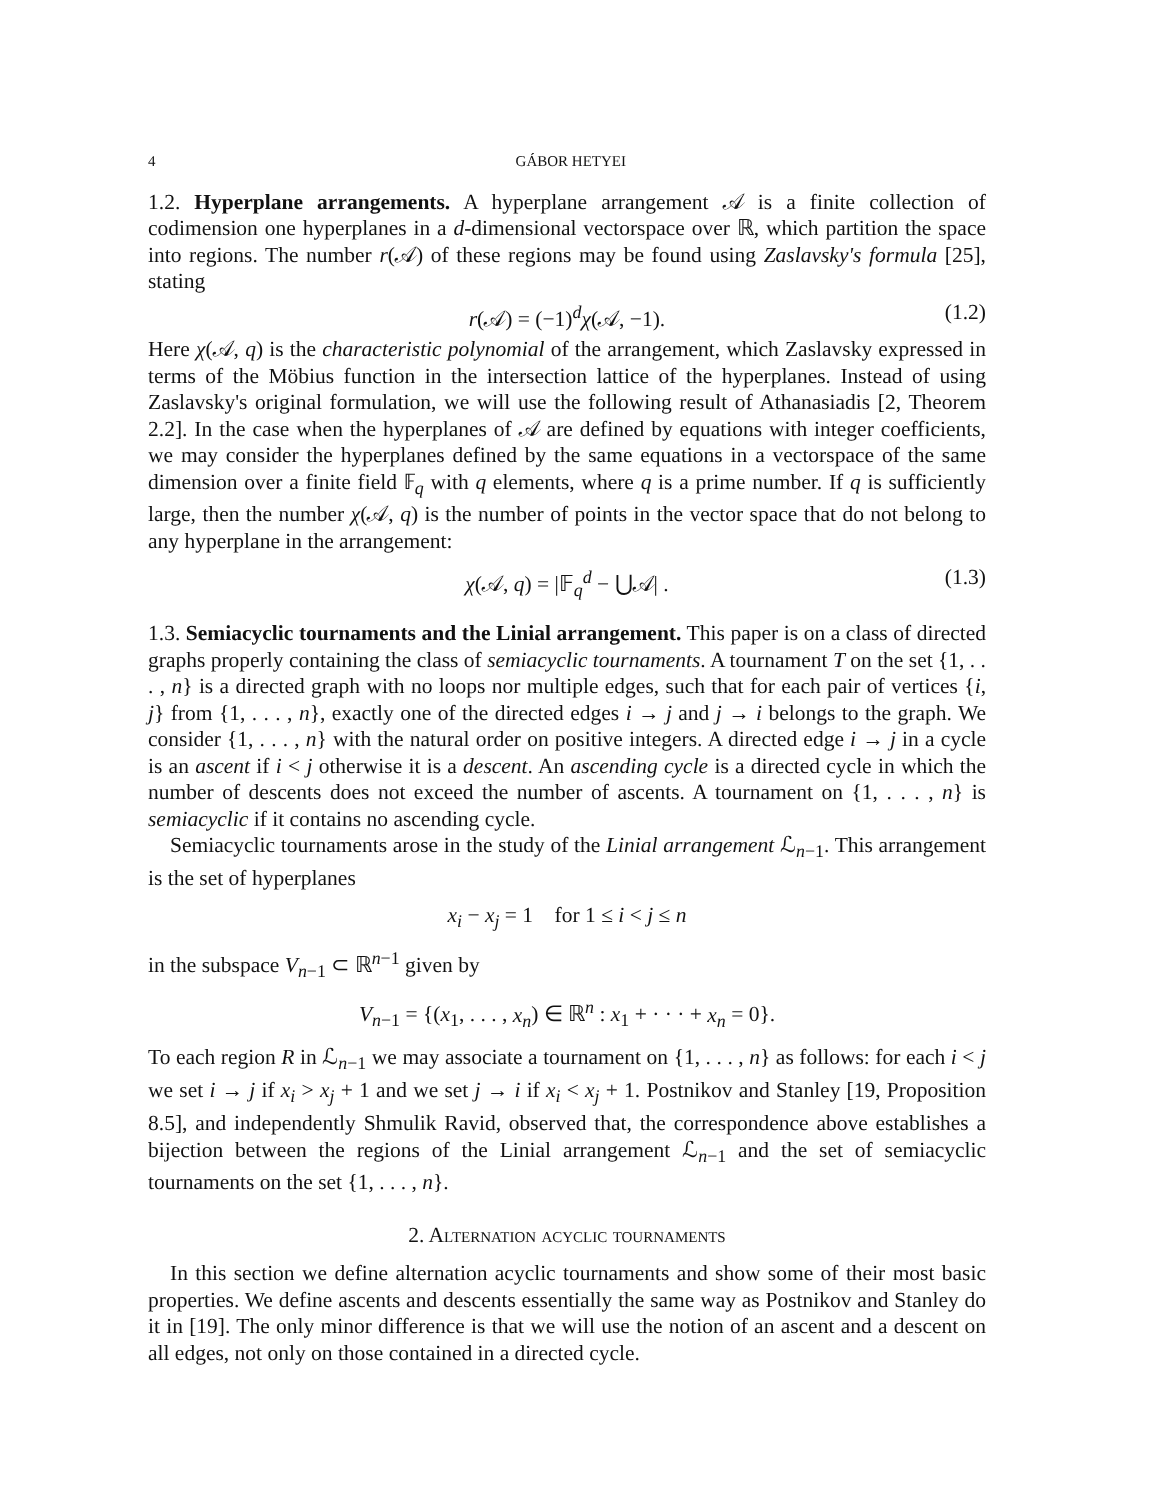4 GÁBOR HETYEI
1.2. Hyperplane arrangements. A hyperplane arrangement 𝒜 is a finite collection of codimension one hyperplanes in a d-dimensional vectorspace over ℝ, which partition the space into regions. The number r(𝒜) of these regions may be found using Zaslavsky's formula [25], stating
r(𝒜) = (−1)<sup>d</sup>χ(𝒜, −1). (1.2)
Here χ(𝒜, q) is the characteristic polynomial of the arrangement, which Zaslavsky expressed in terms of the Möbius function in the intersection lattice of the hyperplanes. Instead of using Zaslavsky's original formulation, we will use the following result of Athanasiadis [2, Theorem 2.2]. In the case when the hyperplanes of 𝒜 are defined by equations with integer coefficients, we may consider the hyperplanes defined by the same equations in a vectorspace of the same dimension over a finite field 𝔽<sub>q</sub> with q elements, where q is a prime number. If q is sufficiently large, then the number χ(𝒜, q) is the number of points in the vector space that do not belong to any hyperplane in the arrangement:
χ(𝒜, q) = |𝔽<sub>q</sub><sup>d</sup> − ⋃𝒜| . (1.3)
1.3. Semiacyclic tournaments and the Linial arrangement. This paper is on a class of directed graphs properly containing the class of semiacyclic tournaments. A tournament T on the set {1, . . . , n} is a directed graph with no loops nor multiple edges, such that for each pair of vertices {i, j} from {1, . . . , n}, exactly one of the directed edges i → j and j → i belongs to the graph. We consider {1, . . . , n} with the natural order on positive integers. A directed edge i → j in a cycle is an ascent if i < j otherwise it is a descent. An ascending cycle is a directed cycle in which the number of descents does not exceed the number of ascents. A tournament on {1, . . . , n} is semiacyclic if it contains no ascending cycle.
Semiacyclic tournaments arose in the study of the Linial arrangement ℒ<sub>n−1</sub>. This arrangement is the set of hyperplanes
x<sub>i</sub> − x<sub>j</sub> = 1 for 1 ≤ i < j ≤ n
in the subspace V<sub>n−1</sub> ⊂ ℝ<sup>n−1</sup> given by
V<sub>n−1</sub> = {(x<sub>1</sub>, . . . , x<sub>n</sub>) ∈ ℝ<sup>n</sup> : x<sub>1</sub> + · · · + x<sub>n</sub> = 0}.
To each region R in ℒ<sub>n−1</sub> we may associate a tournament on {1, . . . , n} as follows: for each i < j we set i → j if x<sub>i</sub> > x<sub>j</sub> + 1 and we set j → i if x<sub>i</sub> < x<sub>j</sub> + 1. Postnikov and Stanley [19, Proposition 8.5], and independently Shmulik Ravid, observed that, the correspondence above establishes a bijection between the regions of the Linial arrangement ℒ<sub>n−1</sub> and the set of semiacyclic tournaments on the set {1, . . . , n}.
2. Alternation acyclic tournaments
In this section we define alternation acyclic tournaments and show some of their most basic properties. We define ascents and descents essentially the same way as Postnikov and Stanley do it in [19]. The only minor difference is that we will use the notion of an ascent and a descent on all edges, not only on those contained in a directed cycle.